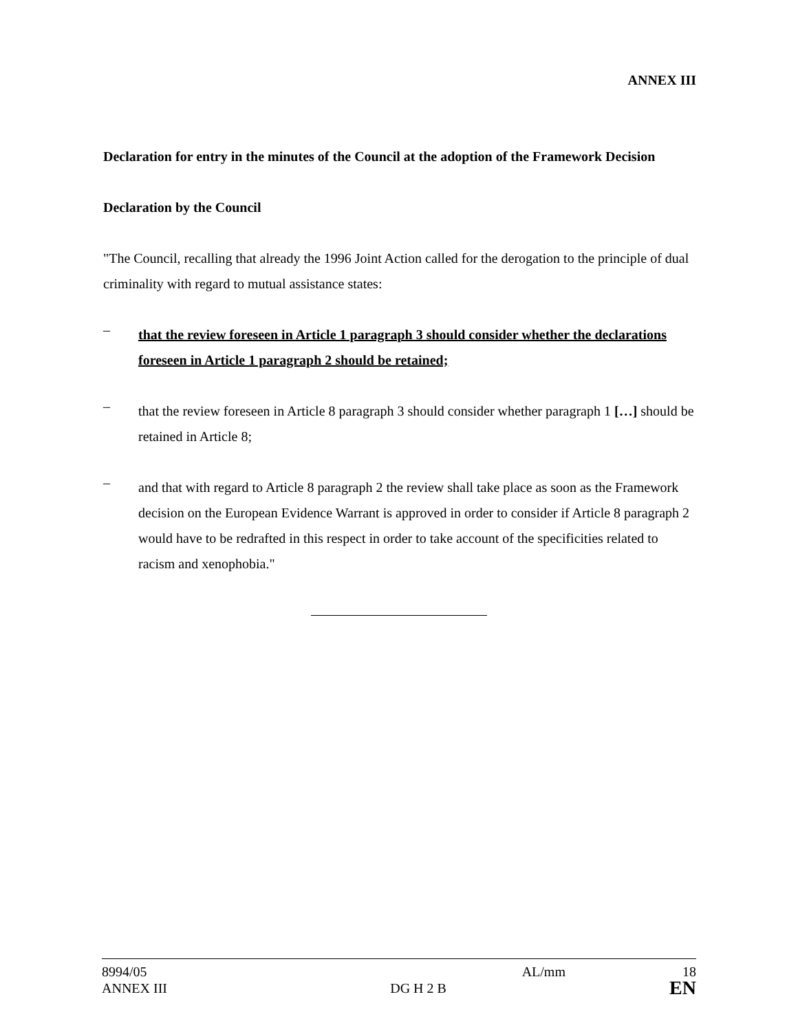ANNEX III
Declaration for entry in the minutes of the Council at the adoption of the Framework Decision
Declaration by the Council
"The Council, recalling that already the 1996 Joint Action called for the derogation to the principle of dual criminality with regard to mutual assistance states:
–
that the review foreseen in Article 1 paragraph 3 should consider whether the declarations foreseen in Article 1 paragraph 2 should be retained;
–
that the review foreseen in Article 8 paragraph 3 should consider whether paragraph 1 […] should be retained in Article 8;
–
and that with regard to Article 8 paragraph 2 the review shall take place as soon as the Framework decision on the European Evidence Warrant is approved in order to consider if Article 8 paragraph 2 would have to be redrafted in this respect in order to take account of the specificities related to racism and xenophobia."
8994/05 AL/mm 18
ANNEX III DG H 2 B EN